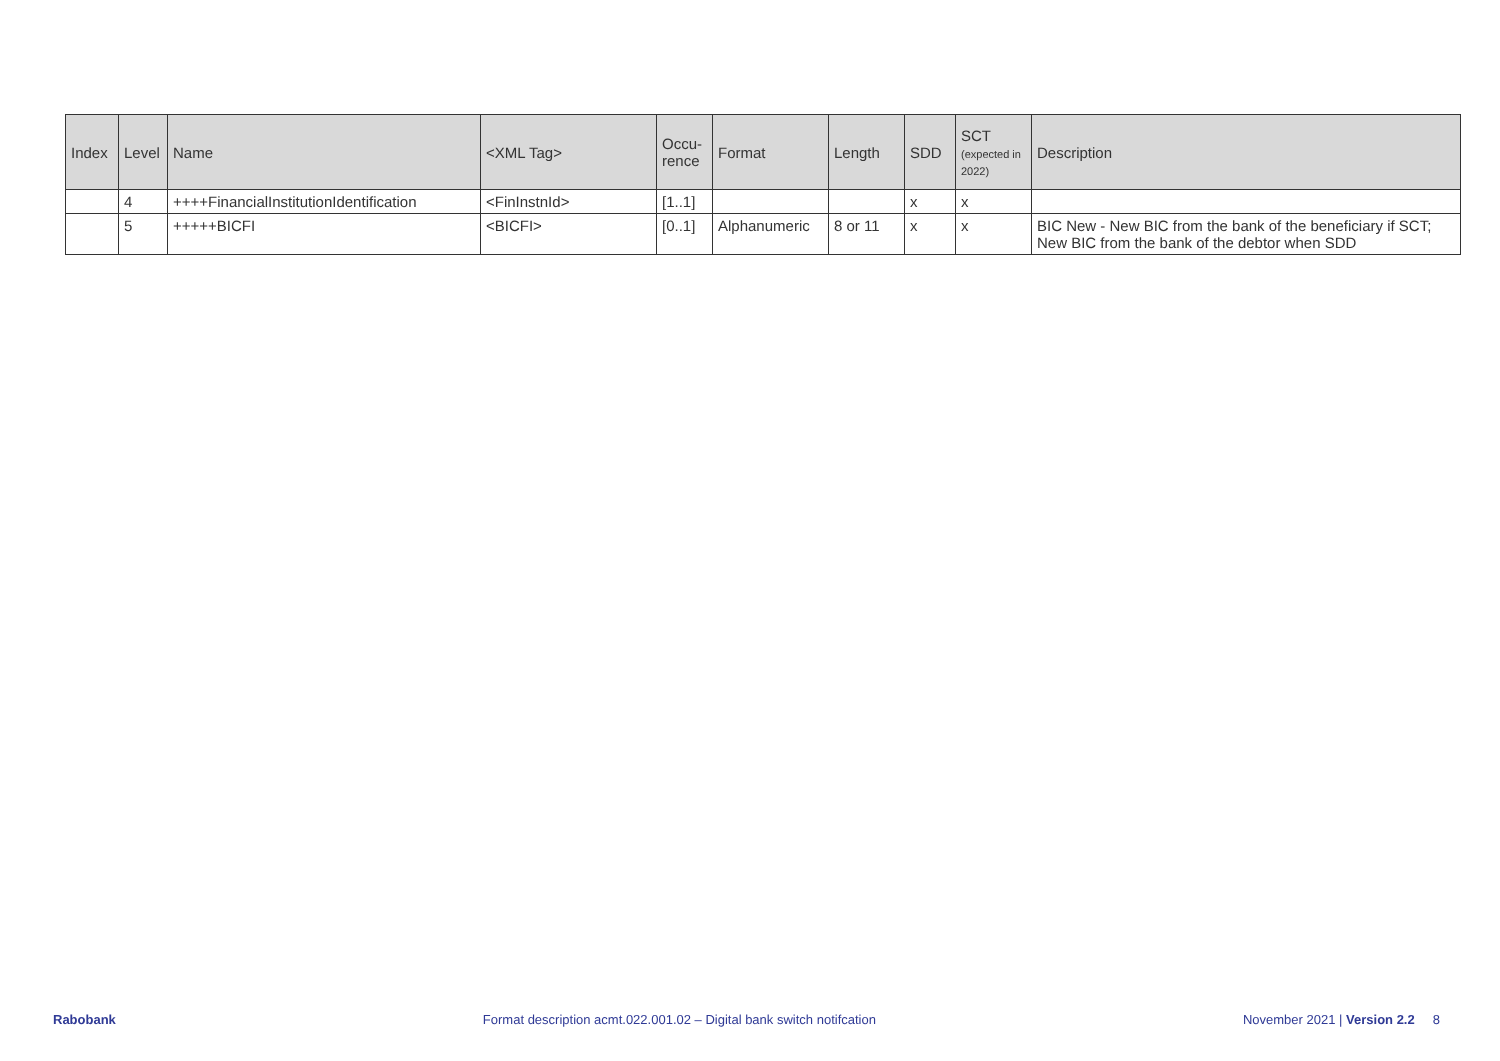| Index | Level | Name | <XML Tag> | Occu- rence | Format | Length | SDD | SCT (expected in 2022) | Description |
| --- | --- | --- | --- | --- | --- | --- | --- | --- | --- |
| | 4 | ++++FinancialInstitutionIdentification | <FinInstnId> | [1..1] | | | x | x | |
| | 5 | +++++BICFI | <BICFI> | [0..1] | Alphanumeric | 8 or 11 | x | x | BIC New - New BIC from the bank of the beneficiary if SCT; New BIC from the bank of the debtor when SDD |
Rabobank Format description acmt.022.001.02 – Digital bank switch notifcation November 2021 | Version 2.2 8